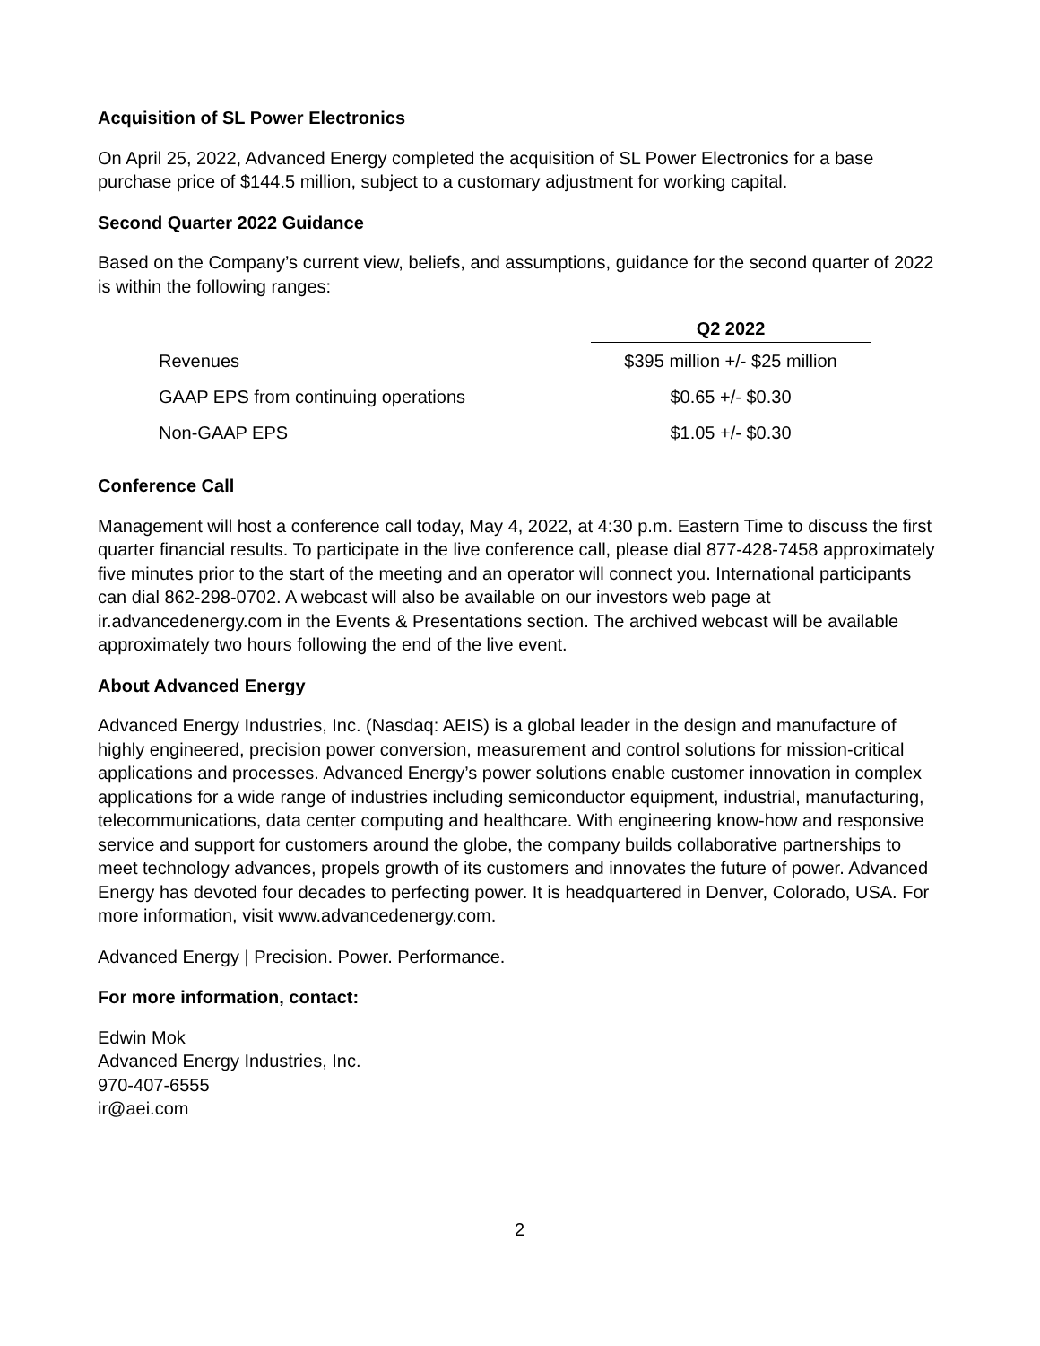Acquisition of SL Power Electronics
On April 25, 2022, Advanced Energy completed the acquisition of SL Power Electronics for a base purchase price of $144.5 million, subject to a customary adjustment for working capital.
Second Quarter 2022 Guidance
Based on the Company’s current view, beliefs, and assumptions, guidance for the second quarter of 2022 is within the following ranges:
| | Q2 2022 |
| Revenues | $395 million +/- $25 million |
| GAAP EPS from continuing operations | $0.65 +/- $0.30 |
| Non-GAAP EPS | $1.05 +/- $0.30 |
Conference Call
Management will host a conference call today, May 4, 2022, at 4:30 p.m. Eastern Time to discuss the first quarter financial results. To participate in the live conference call, please dial 877-428-7458 approximately five minutes prior to the start of the meeting and an operator will connect you. International participants can dial 862-298-0702. A webcast will also be available on our investors web page at ir.advancedenergy.com in the Events & Presentations section. The archived webcast will be available approximately two hours following the end of the live event.
About Advanced Energy
Advanced Energy Industries, Inc. (Nasdaq: AEIS) is a global leader in the design and manufacture of highly engineered, precision power conversion, measurement and control solutions for mission-critical applications and processes. Advanced Energy’s power solutions enable customer innovation in complex applications for a wide range of industries including semiconductor equipment, industrial, manufacturing, telecommunications, data center computing and healthcare. With engineering know-how and responsive service and support for customers around the globe, the company builds collaborative partnerships to meet technology advances, propels growth of its customers and innovates the future of power. Advanced Energy has devoted four decades to perfecting power. It is headquartered in Denver, Colorado, USA. For more information, visit www.advancedenergy.com.
Advanced Energy | Precision. Power. Performance.
For more information, contact:
Edwin Mok
Advanced Energy Industries, Inc.
970-407-6555
ir@aei.com
2